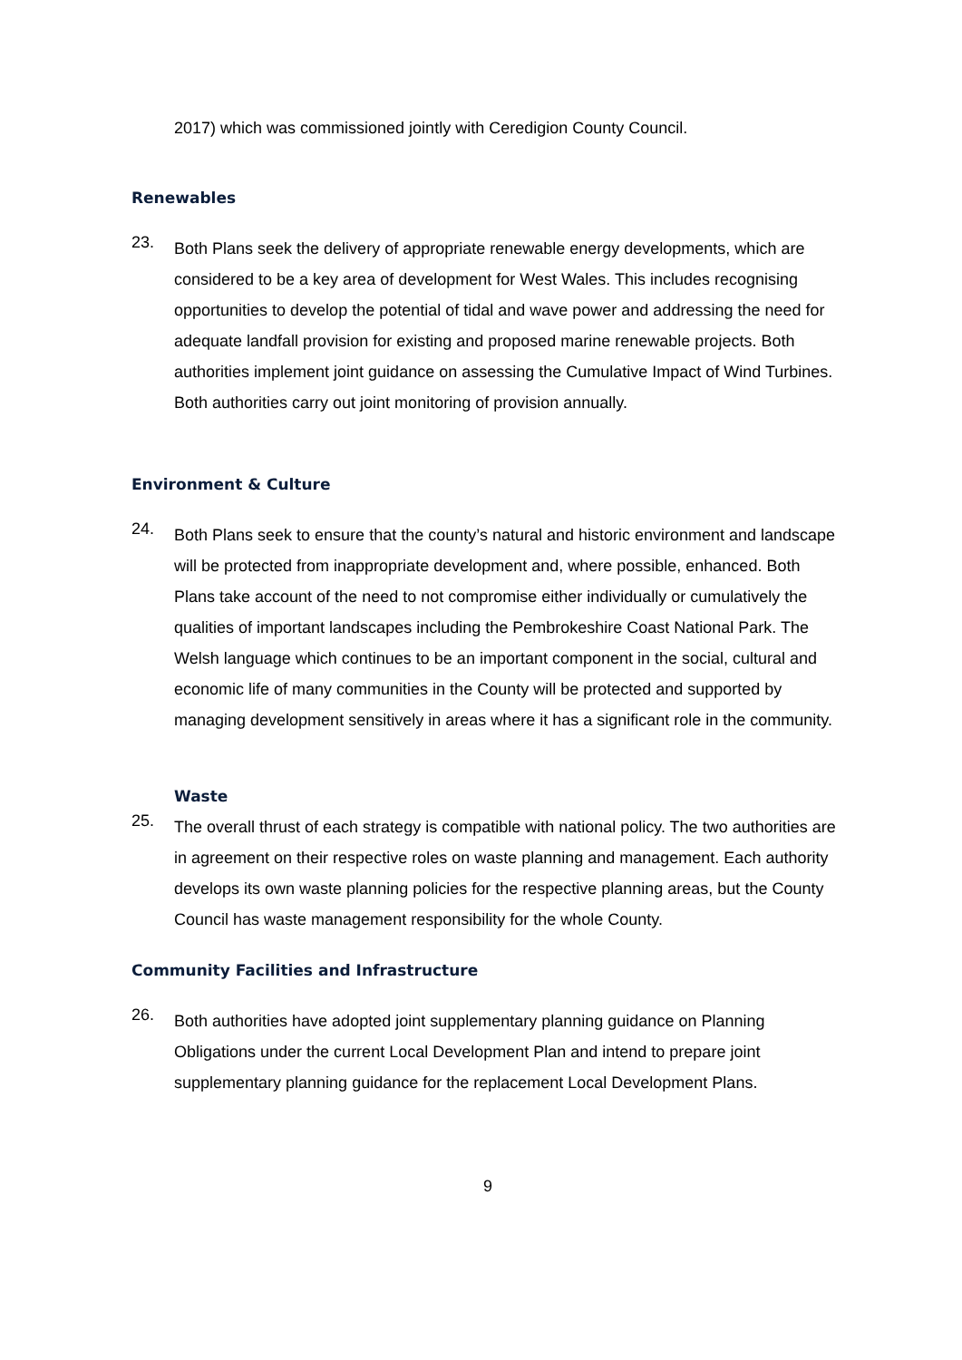2017) which was commissioned jointly with Ceredigion County Council.
Renewables
23.
Both Plans seek the delivery of appropriate renewable energy developments, which are considered to be a key area of development for West Wales. This includes recognising opportunities to develop the potential of tidal and wave power and addressing the need for adequate landfall provision for existing and proposed marine renewable projects. Both authorities implement joint guidance on assessing the Cumulative Impact of Wind Turbines. Both authorities carry out joint monitoring of provision annually.
Environment & Culture
24.
Both Plans seek to ensure that the county’s natural and historic environment and landscape will be protected from inappropriate development and, where possible, enhanced. Both Plans take account of the need to not compromise either individually or cumulatively the qualities of important landscapes including the Pembrokeshire Coast National Park. The Welsh language which continues to be an important component in the social, cultural and economic life of many communities in the County will be protected and supported by managing development sensitively in areas where it has a significant role in the community.
Waste
25.
The overall thrust of each strategy is compatible with national policy. The two authorities are in agreement on their respective roles on waste planning and management. Each authority develops its own waste planning policies for the respective planning areas, but the County Council has waste management responsibility for the whole County.
Community Facilities and Infrastructure
26.
Both authorities have adopted joint supplementary planning guidance on Planning Obligations under the current Local Development Plan and intend to prepare joint supplementary planning guidance for the replacement Local Development Plans.
9